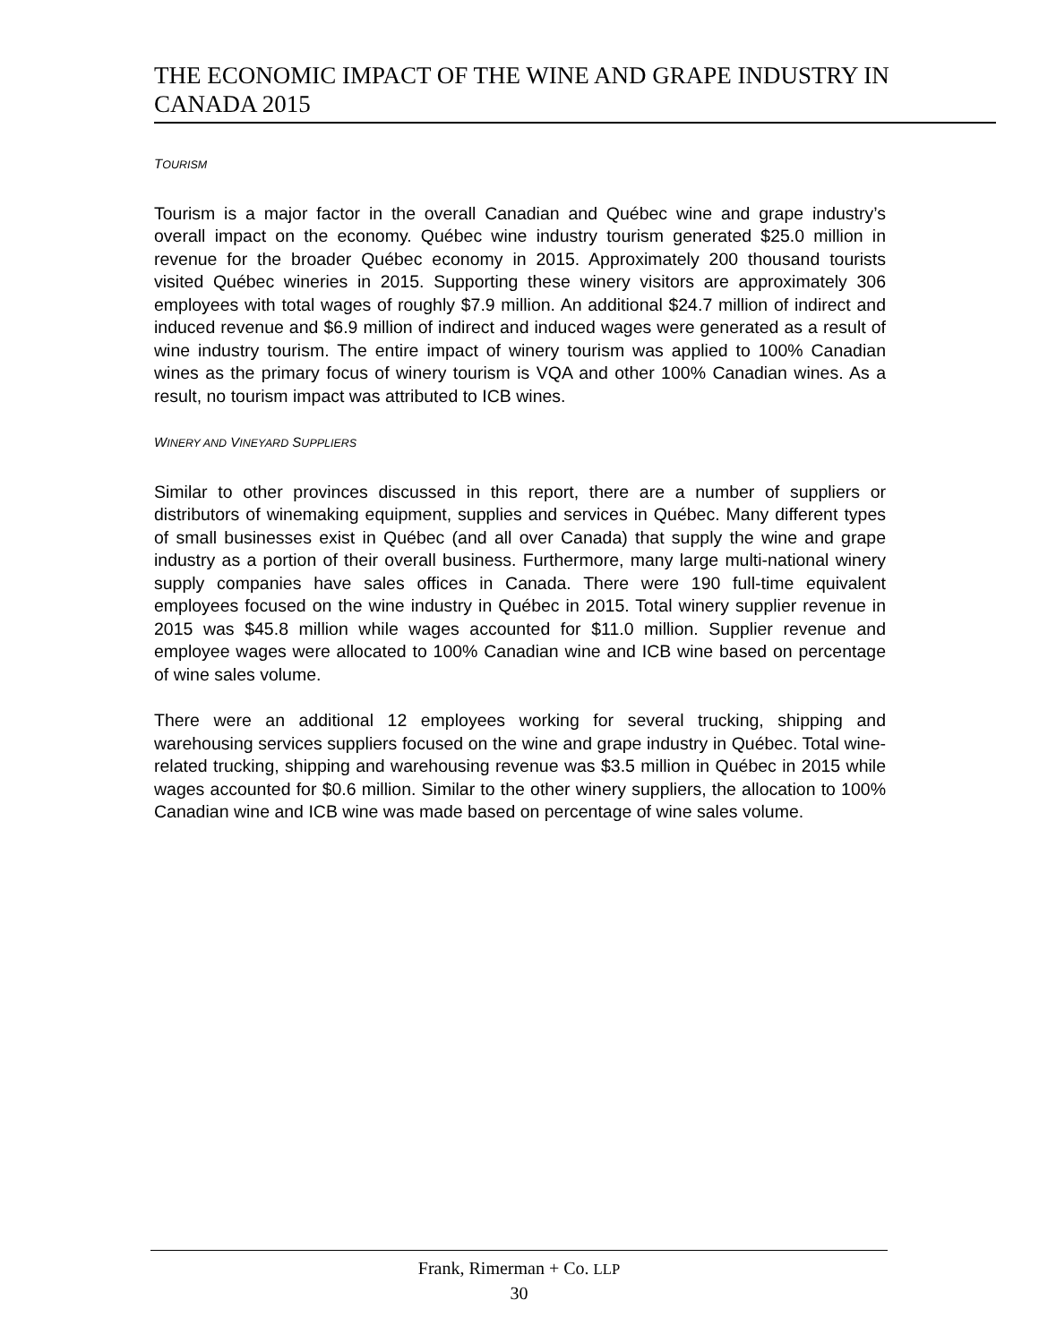THE ECONOMIC IMPACT OF THE WINE AND GRAPE INDUSTRY IN CANADA 2015
TOURISM
Tourism is a major factor in the overall Canadian and Québec wine and grape industry’s overall impact on the economy. Québec wine industry tourism generated $25.0 million in revenue for the broader Québec economy in 2015. Approximately 200 thousand tourists visited Québec wineries in 2015. Supporting these winery visitors are approximately 306 employees with total wages of roughly $7.9 million. An additional $24.7 million of indirect and induced revenue and $6.9 million of indirect and induced wages were generated as a result of wine industry tourism. The entire impact of winery tourism was applied to 100% Canadian wines as the primary focus of winery tourism is VQA and other 100% Canadian wines. As a result, no tourism impact was attributed to ICB wines.
WINERY AND VINEYARD SUPPLIERS
Similar to other provinces discussed in this report, there are a number of suppliers or distributors of winemaking equipment, supplies and services in Québec. Many different types of small businesses exist in Québec (and all over Canada) that supply the wine and grape industry as a portion of their overall business. Furthermore, many large multi-national winery supply companies have sales offices in Canada. There were 190 full-time equivalent employees focused on the wine industry in Québec in 2015. Total winery supplier revenue in 2015 was $45.8 million while wages accounted for $11.0 million. Supplier revenue and employee wages were allocated to 100% Canadian wine and ICB wine based on percentage of wine sales volume.
There were an additional 12 employees working for several trucking, shipping and warehousing services suppliers focused on the wine and grape industry in Québec. Total wine-related trucking, shipping and warehousing revenue was $3.5 million in Québec in 2015 while wages accounted for $0.6 million. Similar to the other winery suppliers, the allocation to 100% Canadian wine and ICB wine was made based on percentage of wine sales volume.
Frank, Rimerman + Co. LLP
30